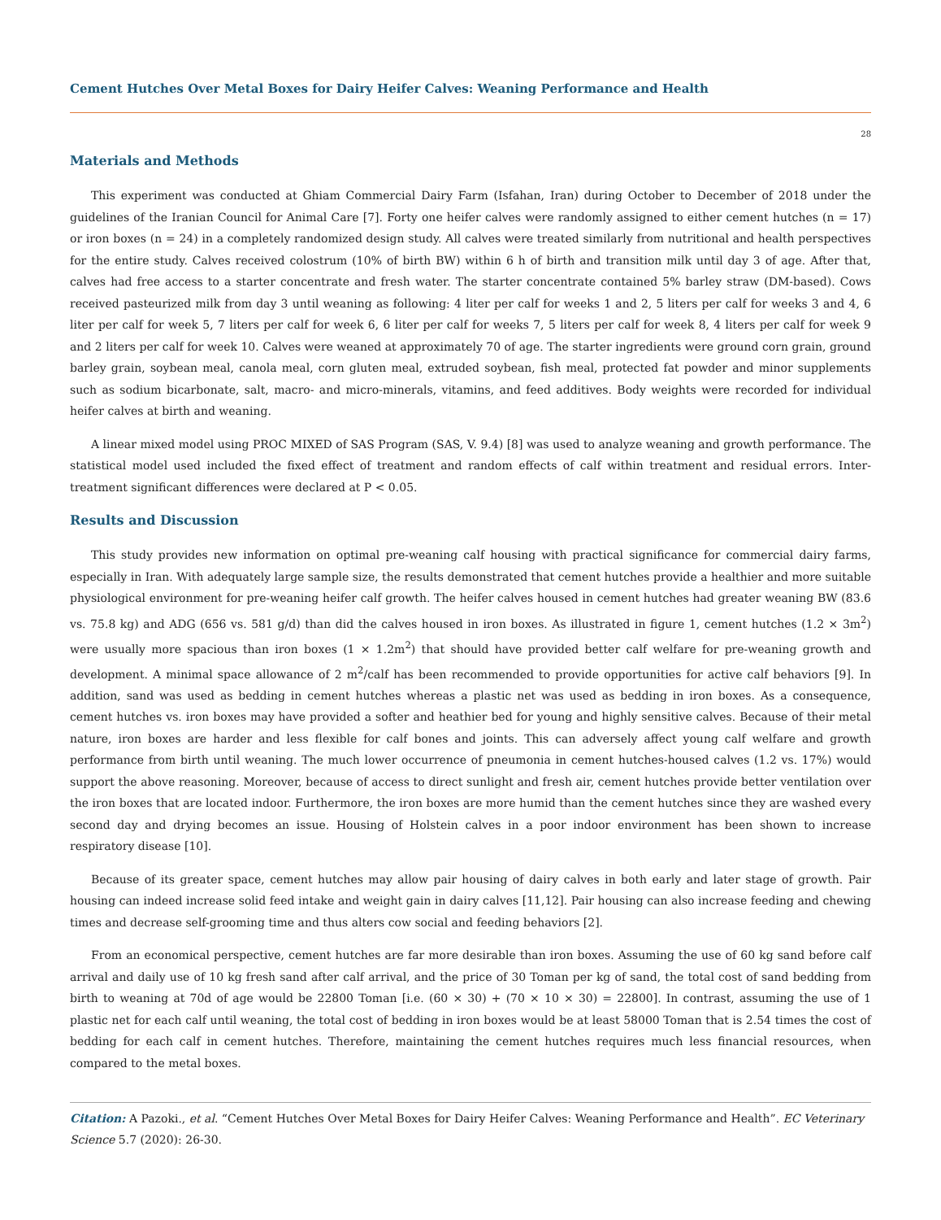Cement Hutches Over Metal Boxes for Dairy Heifer Calves: Weaning Performance and Health
28
Materials and Methods
This experiment was conducted at Ghiam Commercial Dairy Farm (Isfahan, Iran) during October to December of 2018 under the guidelines of the Iranian Council for Animal Care [7]. Forty one heifer calves were randomly assigned to either cement hutches (n = 17) or iron boxes (n = 24) in a completely randomized design study. All calves were treated similarly from nutritional and health perspectives for the entire study. Calves received colostrum (10% of birth BW) within 6 h of birth and transition milk until day 3 of age. After that, calves had free access to a starter concentrate and fresh water. The starter concentrate contained 5% barley straw (DM-based). Cows received pasteurized milk from day 3 until weaning as following: 4 liter per calf for weeks 1 and 2, 5 liters per calf for weeks 3 and 4, 6 liter per calf for week 5, 7 liters per calf for week 6, 6 liter per calf for weeks 7, 5 liters per calf for week 8, 4 liters per calf for week 9 and 2 liters per calf for week 10. Calves were weaned at approximately 70 of age. The starter ingredients were ground corn grain, ground barley grain, soybean meal, canola meal, corn gluten meal, extruded soybean, fish meal, protected fat powder and minor supplements such as sodium bicarbonate, salt, macro- and micro-minerals, vitamins, and feed additives. Body weights were recorded for individual heifer calves at birth and weaning.
A linear mixed model using PROC MIXED of SAS Program (SAS, V. 9.4) [8] was used to analyze weaning and growth performance. The statistical model used included the fixed effect of treatment and random effects of calf within treatment and residual errors. Inter-treatment significant differences were declared at P < 0.05.
Results and Discussion
This study provides new information on optimal pre-weaning calf housing with practical significance for commercial dairy farms, especially in Iran. With adequately large sample size, the results demonstrated that cement hutches provide a healthier and more suitable physiological environment for pre-weaning heifer calf growth. The heifer calves housed in cement hutches had greater weaning BW (83.6 vs. 75.8 kg) and ADG (656 vs. 581 g/d) than did the calves housed in iron boxes. As illustrated in figure 1, cement hutches (1.2 × 3m<sup>2</sup>) were usually more spacious than iron boxes (1 × 1.2m<sup>2</sup>) that should have provided better calf welfare for pre-weaning growth and development. A minimal space allowance of 2 m<sup>2</sup>/calf has been recommended to provide opportunities for active calf behaviors [9]. In addition, sand was used as bedding in cement hutches whereas a plastic net was used as bedding in iron boxes. As a consequence, cement hutches vs. iron boxes may have provided a softer and heathier bed for young and highly sensitive calves. Because of their metal nature, iron boxes are harder and less flexible for calf bones and joints. This can adversely affect young calf welfare and growth performance from birth until weaning. The much lower occurrence of pneumonia in cement hutches-housed calves (1.2 vs. 17%) would support the above reasoning. Moreover, because of access to direct sunlight and fresh air, cement hutches provide better ventilation over the iron boxes that are located indoor. Furthermore, the iron boxes are more humid than the cement hutches since they are washed every second day and drying becomes an issue. Housing of Holstein calves in a poor indoor environment has been shown to increase respiratory disease [10].
Because of its greater space, cement hutches may allow pair housing of dairy calves in both early and later stage of growth. Pair housing can indeed increase solid feed intake and weight gain in dairy calves [11,12]. Pair housing can also increase feeding and chewing times and decrease self-grooming time and thus alters cow social and feeding behaviors [2].
From an economical perspective, cement hutches are far more desirable than iron boxes. Assuming the use of 60 kg sand before calf arrival and daily use of 10 kg fresh sand after calf arrival, and the price of 30 Toman per kg of sand, the total cost of sand bedding from birth to weaning at 70d of age would be 22800 Toman [i.e. (60 × 30) + (70 × 10 × 30) = 22800]. In contrast, assuming the use of 1 plastic net for each calf until weaning, the total cost of bedding in iron boxes would be at least 58000 Toman that is 2.54 times the cost of bedding for each calf in cement hutches. Therefore, maintaining the cement hutches requires much less financial resources, when compared to the metal boxes.
Citation: A Pazoki., et al. “Cement Hutches Over Metal Boxes for Dairy Heifer Calves: Weaning Performance and Health”. EC Veterinary Science 5.7 (2020): 26-30.